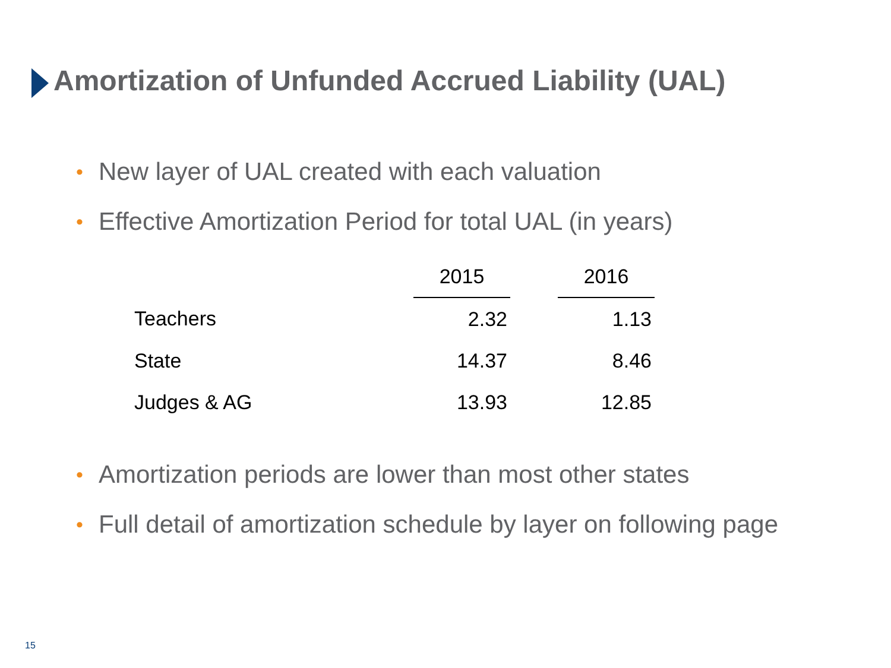Amortization of Unfunded Accrued Liability (UAL)
• New layer of UAL created with each valuation
• Effective Amortization Period for total UAL (in years)
| | 2015 | | 2016 |
| Teachers | 2.32 | | 1.13 |
| State | 14.37 | | 8.46 |
| Judges & AG | 13.93 | | 12.85 |
• Amortization periods are lower than most other states
• Full detail of amortization schedule by layer on following page
15